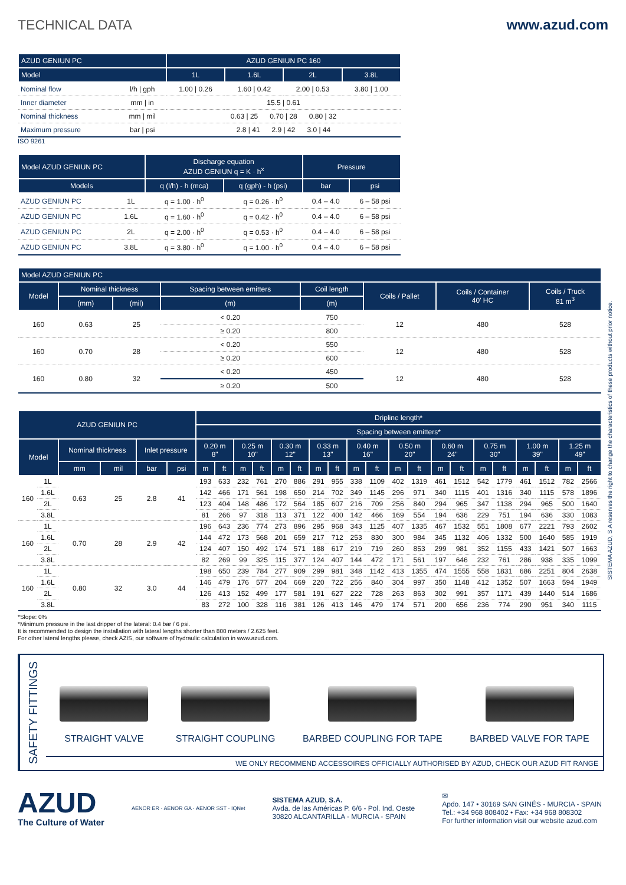SISTEMA AZUD, S.A reserves the right to change the characteristics of these products without prior notice.
TECHNICAL DATA www.azud.com
| AZUD GENIUN PC | | AZUD GENIUN PC 160 | | | |
| --- | --- | --- | --- | --- | --- |
| Model | | 1L | 1.6L | 2L | 3.8L |
| Nominal flow | l/h / gph | 1.00 / 0.26 | 1.60 / 0.42 | 2.00 / 0.53 | 3.80 / 1.00 |
| Inner diameter | mm / in | 15.5 / 0.61 | | | |
| Nominal thickness | mm / mil | 0.63 / 25 0.70 / 28 0.80 / 32 | | | |
| Maximum pressure | bar / psi | 2.8 / 41 2.9 / 42 3.0 / 44 | | | |
ISO 9261
| Model AZUD GENIUN PC | | Discharge equation AZUD GENIUN q = K · h<sup>x</sup> | | Pressure | |
| --- | --- | --- | --- | --- | --- |
| Models | | q (l/h) - h (mca) | q (gph) - h (psi) | bar | psi |
| AZUD GENIUN PC | 1L | q = 1.00 · h<sup>0</sup> | q = 0.26 · h<sup>0</sup> | 0.4 – 4.0 | 6 – 58 psi |
| AZUD GENIUN PC | 1.6L | q = 1.60 · h<sup>0</sup> | q = 0.42 · h<sup>0</sup> | 0.4 – 4.0 | 6 – 58 psi |
| AZUD GENIUN PC | 2L | q = 2.00 · h<sup>0</sup> | q = 0.53 · h<sup>0</sup> | 0.4 – 4.0 | 6 – 58 psi |
| AZUD GENIUN PC | 3.8L | q = 3.80 · h<sup>0</sup> | q = 1.00 · h<sup>0</sup> | 0.4 – 4.0 | 6 – 58 psi |
| Model AZUD GENIUN PC | | | | | | | |
| --- | --- | --- | --- | --- | --- | --- | --- |
| Model | Nominal thickness | | Spacing between emitters | Coil length | Coils / Pallet | Coils / Container 40' HC | Coils / Truck 81 m<sup>3</sup> |
| | (mm) | (mil) | (m) | (m) | | | |
| 160 | 0.63 | 25 | < 0.20 | 750 | 12 | 480 | 528 |
| | | | ≥ 0.20 | 800 | | | |
| 160 | 0.70 | 28 | < 0.20 | 550 | 12 | 480 | 528 |
| | | | ≥ 0.20 | 600 | | | |
| 160 | 0.80 | 32 | < 0.20 | 450 | 12 | 480 | 528 |
| | | | ≥ 0.20 | 500 | | | |
| AZUD GENIUN PC | | | | | | Dripline length* | | | | | | | | | | | | | | | | | | | |
| --- | --- | --- | --- | --- | --- | --- | --- | --- | --- | --- | --- | --- | --- | --- | --- | --- | --- | --- | --- | --- | --- | --- | --- | --- | --- |
| | | | | | | Spacing between emitters* | | | | | | | | | | | | | | | | | | | |
| Model | | Nominal thickness | | Inlet pressure | | 0.20 m 8" | | 0.25 m 10" | | 0.30 m 12" | | 0.33 m 13" | | 0.40 m 16" | | 0.50 m 20" | | 0.60 m 24" | | 0.75 m 30" | | 1.00 m 39" | | 1.25 m 49" | |
| | | mm | mil | bar | psi | m | ft | m | ft | m | ft | m | ft | m | ft | m | ft | m | ft | m | ft | m | ft | m | ft |
| 160 | 1L | 0.63 | 25 | 2.8 | 41 | 193 | 633 | 232 | 761 | 270 | 886 | 291 | 955 | 338 | 1109 | 402 | 1319 | 461 | 1512 | 542 | 1779 | 461 | 1512 | 782 | 2566 |
| | 1.6L | | | | | 142 | 466 | 171 | 561 | 198 | 650 | 214 | 702 | 349 | 1145 | 296 | 971 | 340 | 1115 | 401 | 1316 | 340 | 1115 | 578 | 1896 |
| | 2L | | | | | 123 | 404 | 148 | 486 | 172 | 564 | 185 | 607 | 216 | 709 | 256 | 840 | 294 | 965 | 347 | 1138 | 294 | 965 | 500 | 1640 |
| | 3.8L | | | | | 81 | 266 | 97 | 318 | 113 | 371 | 122 | 400 | 142 | 466 | 169 | 554 | 194 | 636 | 229 | 751 | 194 | 636 | 330 | 1083 |
| 160 | 1L | 0.70 | 28 | 2.9 | 42 | 196 | 643 | 236 | 774 | 273 | 896 | 295 | 968 | 343 | 1125 | 407 | 1335 | 467 | 1532 | 551 | 1808 | 677 | 2221 | 793 | 2602 |
| | 1.6L | | | | | 144 | 472 | 173 | 568 | 201 | 659 | 217 | 712 | 253 | 830 | 300 | 984 | 345 | 1132 | 406 | 1332 | 500 | 1640 | 585 | 1919 |
| | 2L | | | | | 124 | 407 | 150 | 492 | 174 | 571 | 188 | 617 | 219 | 719 | 260 | 853 | 299 | 981 | 352 | 1155 | 433 | 1421 | 507 | 1663 |
| | 3.8L | | | | | 82 | 269 | 99 | 325 | 115 | 377 | 124 | 407 | 144 | 472 | 171 | 561 | 197 | 646 | 232 | 761 | 286 | 938 | 335 | 1099 |
| 160 | 1L | 0.80 | 32 | 3.0 | 44 | 198 | 650 | 239 | 784 | 277 | 909 | 299 | 981 | 348 | 1142 | 413 | 1355 | 474 | 1555 | 558 | 1831 | 686 | 2251 | 804 | 2638 |
| | 1.6L | | | | | 146 | 479 | 176 | 577 | 204 | 669 | 220 | 722 | 256 | 840 | 304 | 997 | 350 | 1148 | 412 | 1352 | 507 | 1663 | 594 | 1949 |
| | 2L | | | | | 126 | 413 | 152 | 499 | 177 | 581 | 191 | 627 | 222 | 728 | 263 | 863 | 302 | 991 | 357 | 1171 | 439 | 1440 | 514 | 1686 |
| | 3.8L | | | | | 83 | 272 | 100 | 328 | 116 | 381 | 126 | 413 | 146 | 479 | 174 | 571 | 200 | 656 | 236 | 774 | 290 | 951 | 340 | 1115 |
*Slope: 0%
*Minimum pressure in the last dripper of the lateral: 0.4 bar / 6 psi.
It is recommended to design the installation with lateral lengths shorter than 800 meters / 2.625 feet.
For other lateral lengths please, check AZIS, our software of hydraulic calculation in www.azud.com.
SAFETY FITTINGS
STRAIGHT VALVE
STRAIGHT COUPLING
BARBED COUPLING FOR TAPE
BARBED VALVE FOR TAPE
WE ONLY RECOMMEND ACCESSOIRES OFFICIALLY AUTHORISED BY AZUD, CHECK OUR AZUD FIT RANGE
AZUD
The Culture of Water
AENOR ER · AENOR GA · AENOR SST · IQNet
SISTEMA AZUD, S.A.
Avda. de las Américas P. 6/6 - Pol. Ind. Oeste
30820 ALCANTARILLA - MURCIA - SPAIN
✉
Apdo. 147 • 30169 SAN GINÉS - MURCIA - SPAIN
Tel.: +34 968 808402 • Fax: +34 968 808302
For further information visit our website azud.com